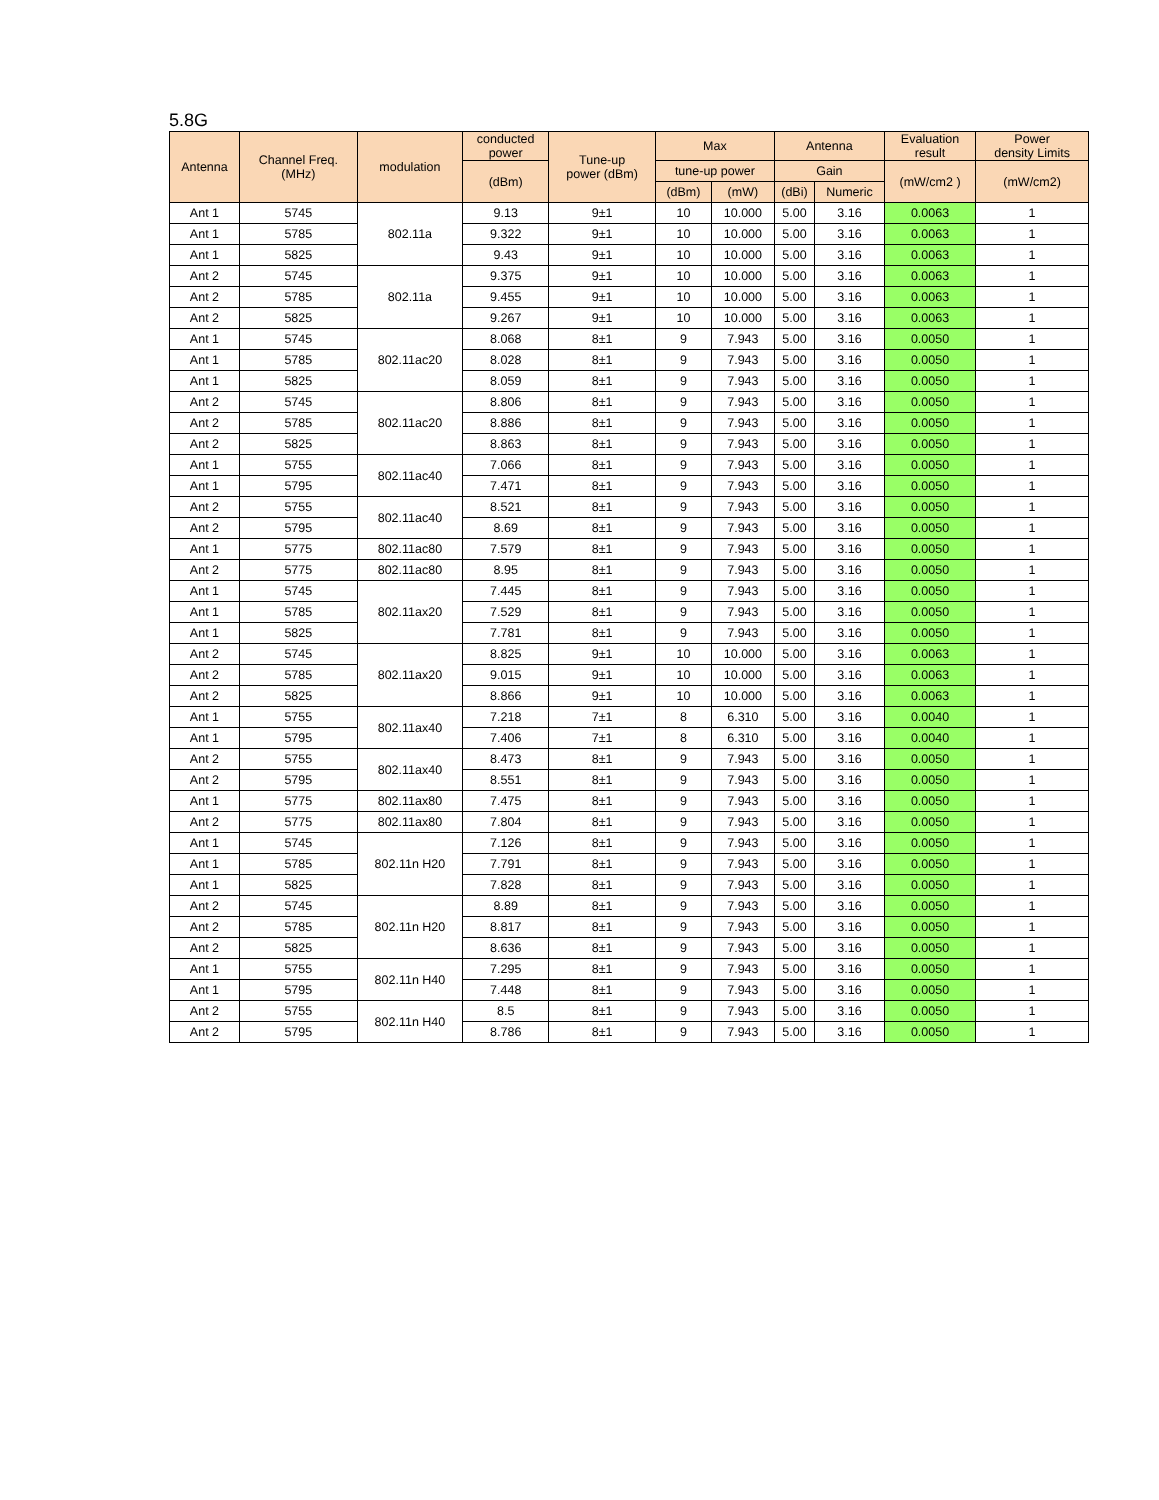5.8G
| Antenna | Channel Freq. (MHz) | modulation | conducted power | Tune-up power (dBm) | Max | | Antenna | | Evaluation result | Power density Limits |
| --- | --- | --- | --- | --- | --- | --- | --- | --- | --- | --- |
| | | | (dBm) | | tune-up power | | Gain | | (mW/cm2 ) | (mW/cm2) |
| | | | | | (dBm) | (mW) | (dBi) | Numeric | | |
| Ant 1 | 5745 | 802.11a | 9.13 | 9±1 | 10 | 10.000 | 5.00 | 3.16 | 0.0063 | 1 |
| Ant 1 | 5785 | | 9.322 | 9±1 | 10 | 10.000 | 5.00 | 3.16 | 0.0063 | 1 |
| Ant 1 | 5825 | | 9.43 | 9±1 | 10 | 10.000 | 5.00 | 3.16 | 0.0063 | 1 |
| Ant 2 | 5745 | 802.11a | 9.375 | 9±1 | 10 | 10.000 | 5.00 | 3.16 | 0.0063 | 1 |
| Ant 2 | 5785 | | 9.455 | 9±1 | 10 | 10.000 | 5.00 | 3.16 | 0.0063 | 1 |
| Ant 2 | 5825 | | 9.267 | 9±1 | 10 | 10.000 | 5.00 | 3.16 | 0.0063 | 1 |
| Ant 1 | 5745 | 802.11ac20 | 8.068 | 8±1 | 9 | 7.943 | 5.00 | 3.16 | 0.0050 | 1 |
| Ant 1 | 5785 | | 8.028 | 8±1 | 9 | 7.943 | 5.00 | 3.16 | 0.0050 | 1 |
| Ant 1 | 5825 | | 8.059 | 8±1 | 9 | 7.943 | 5.00 | 3.16 | 0.0050 | 1 |
| Ant 2 | 5745 | 802.11ac20 | 8.806 | 8±1 | 9 | 7.943 | 5.00 | 3.16 | 0.0050 | 1 |
| Ant 2 | 5785 | | 8.886 | 8±1 | 9 | 7.943 | 5.00 | 3.16 | 0.0050 | 1 |
| Ant 2 | 5825 | | 8.863 | 8±1 | 9 | 7.943 | 5.00 | 3.16 | 0.0050 | 1 |
| Ant 1 | 5755 | 802.11ac40 | 7.066 | 8±1 | 9 | 7.943 | 5.00 | 3.16 | 0.0050 | 1 |
| Ant 1 | 5795 | | 7.471 | 8±1 | 9 | 7.943 | 5.00 | 3.16 | 0.0050 | 1 |
| Ant 2 | 5755 | 802.11ac40 | 8.521 | 8±1 | 9 | 7.943 | 5.00 | 3.16 | 0.0050 | 1 |
| Ant 2 | 5795 | | 8.69 | 8±1 | 9 | 7.943 | 5.00 | 3.16 | 0.0050 | 1 |
| Ant 1 | 5775 | 802.11ac80 | 7.579 | 8±1 | 9 | 7.943 | 5.00 | 3.16 | 0.0050 | 1 |
| Ant 2 | 5775 | 802.11ac80 | 8.95 | 8±1 | 9 | 7.943 | 5.00 | 3.16 | 0.0050 | 1 |
| Ant 1 | 5745 | 802.11ax20 | 7.445 | 8±1 | 9 | 7.943 | 5.00 | 3.16 | 0.0050 | 1 |
| Ant 1 | 5785 | | 7.529 | 8±1 | 9 | 7.943 | 5.00 | 3.16 | 0.0050 | 1 |
| Ant 1 | 5825 | | 7.781 | 8±1 | 9 | 7.943 | 5.00 | 3.16 | 0.0050 | 1 |
| Ant 2 | 5745 | 802.11ax20 | 8.825 | 9±1 | 10 | 10.000 | 5.00 | 3.16 | 0.0063 | 1 |
| Ant 2 | 5785 | | 9.015 | 9±1 | 10 | 10.000 | 5.00 | 3.16 | 0.0063 | 1 |
| Ant 2 | 5825 | | 8.866 | 9±1 | 10 | 10.000 | 5.00 | 3.16 | 0.0063 | 1 |
| Ant 1 | 5755 | 802.11ax40 | 7.218 | 7±1 | 8 | 6.310 | 5.00 | 3.16 | 0.0040 | 1 |
| Ant 1 | 5795 | | 7.406 | 7±1 | 8 | 6.310 | 5.00 | 3.16 | 0.0040 | 1 |
| Ant 2 | 5755 | 802.11ax40 | 8.473 | 8±1 | 9 | 7.943 | 5.00 | 3.16 | 0.0050 | 1 |
| Ant 2 | 5795 | | 8.551 | 8±1 | 9 | 7.943 | 5.00 | 3.16 | 0.0050 | 1 |
| Ant 1 | 5775 | 802.11ax80 | 7.475 | 8±1 | 9 | 7.943 | 5.00 | 3.16 | 0.0050 | 1 |
| Ant 2 | 5775 | 802.11ax80 | 7.804 | 8±1 | 9 | 7.943 | 5.00 | 3.16 | 0.0050 | 1 |
| Ant 1 | 5745 | 802.11n H20 | 7.126 | 8±1 | 9 | 7.943 | 5.00 | 3.16 | 0.0050 | 1 |
| Ant 1 | 5785 | | 7.791 | 8±1 | 9 | 7.943 | 5.00 | 3.16 | 0.0050 | 1 |
| Ant 1 | 5825 | | 7.828 | 8±1 | 9 | 7.943 | 5.00 | 3.16 | 0.0050 | 1 |
| Ant 2 | 5745 | 802.11n H20 | 8.89 | 8±1 | 9 | 7.943 | 5.00 | 3.16 | 0.0050 | 1 |
| Ant 2 | 5785 | | 8.817 | 8±1 | 9 | 7.943 | 5.00 | 3.16 | 0.0050 | 1 |
| Ant 2 | 5825 | | 8.636 | 8±1 | 9 | 7.943 | 5.00 | 3.16 | 0.0050 | 1 |
| Ant 1 | 5755 | 802.11n H40 | 7.295 | 8±1 | 9 | 7.943 | 5.00 | 3.16 | 0.0050 | 1 |
| Ant 1 | 5795 | | 7.448 | 8±1 | 9 | 7.943 | 5.00 | 3.16 | 0.0050 | 1 |
| Ant 2 | 5755 | 802.11n H40 | 8.5 | 8±1 | 9 | 7.943 | 5.00 | 3.16 | 0.0050 | 1 |
| Ant 2 | 5795 | | 8.786 | 8±1 | 9 | 7.943 | 5.00 | 3.16 | 0.0050 | 1 |